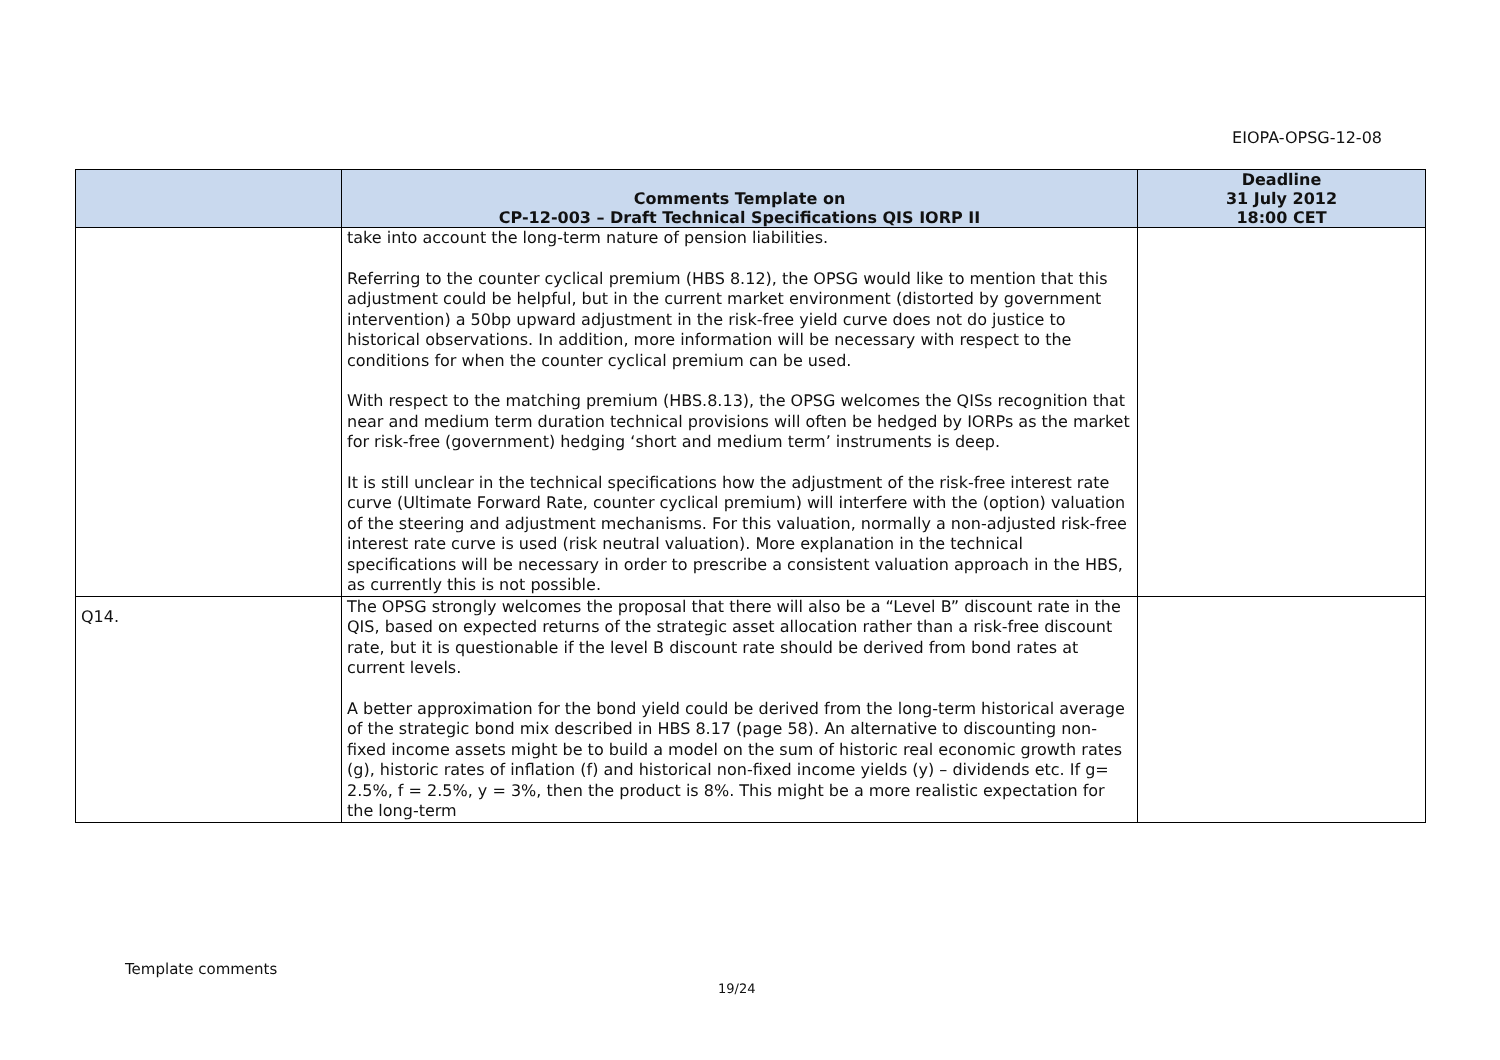EIOPA-OPSG-12-08
| | Comments Template on CP-12-003 – Draft Technical Specifications QIS IORP II | Deadline 31 July 2012 18:00 CET |
| --- | --- | --- |
| | take into account the long-term nature of pension liabilities. Referring to the counter cyclical premium (HBS 8.12), the OPSG would like to mention that this adjustment could be helpful, but in the current market environment (distorted by government intervention) a 50bp upward adjustment in the risk-free yield curve does not do justice to historical observations. In addition, more information will be necessary with respect to the conditions for when the counter cyclical premium can be used. With respect to the matching premium (HBS.8.13), the OPSG welcomes the QISs recognition that near and medium term duration technical provisions will often be hedged by IORPs as the market for risk-free (government) hedging ‘short and medium term’ instruments is deep. It is still unclear in the technical specifications how the adjustment of the risk-free interest rate curve (Ultimate Forward Rate, counter cyclical premium) will interfere with the (option) valuation of the steering and adjustment mechanisms. For this valuation, normally a non-adjusted risk-free interest rate curve is used (risk neutral valuation). More explanation in the technical specifications will be necessary in order to prescribe a consistent valuation approach in the HBS, as currently this is not possible. | |
| Q14. | The OPSG strongly welcomes the proposal that there will also be a “Level B” discount rate in the QIS, based on expected returns of the strategic asset allocation rather than a risk-free discount rate, but it is questionable if the level B discount rate should be derived from bond rates at current levels. A better approximation for the bond yield could be derived from the long-term historical average of the strategic bond mix described in HBS 8.17 (page 58). An alternative to discounting non-fixed income assets might be to build a model on the sum of historic real economic growth rates (g), historic rates of inflation (f) and historical non-fixed income yields (y) – dividends etc. If g= 2.5%, f = 2.5%, y = 3%, then the product is 8%. This might be a more realistic expectation for the long-term | |
Template comments
19/24